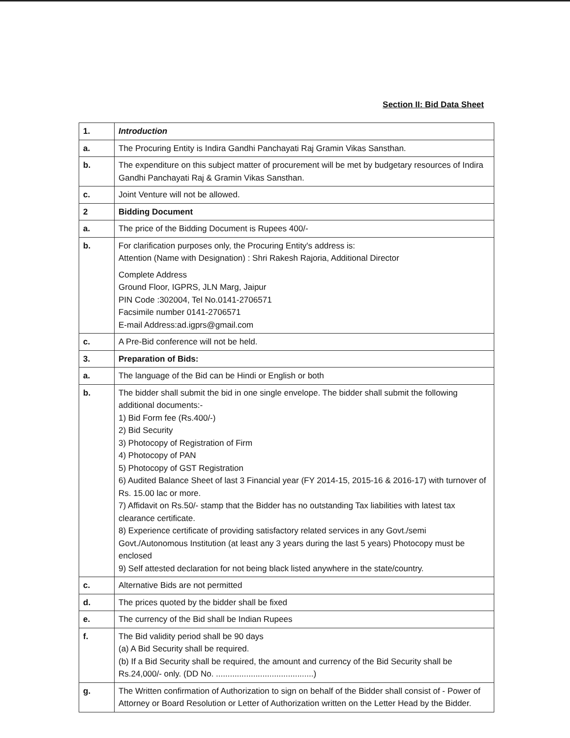Section II: Bid Data Sheet
| 1. | Introduction |
| a. | The Procuring Entity is Indira Gandhi Panchayati Raj Gramin Vikas Sansthan. |
| b. | The expenditure on this subject matter of procurement will be met by budgetary resources of Indira Gandhi Panchayati Raj & Gramin Vikas Sansthan. |
| c. | Joint Venture will not be allowed. |
| 2 | Bidding Document |
| a. | The price of the Bidding Document is Rupees 400/- |
| b. | For clarification purposes only, the Procuring Entity's address is: Attention (Name with Designation) : Shri Rakesh Rajoria, Additional Director Complete Address Ground Floor, IGPRS, JLN Marg, Jaipur PIN Code :302004, Tel No.0141-2706571 Facsimile number 0141-2706571 E-mail Address:ad.igprs@gmail.com |
| c. | A Pre-Bid conference will not be held. |
| 3. | Preparation of Bids: |
| a. | The language of the Bid can be Hindi or English or both |
| b. | The bidder shall submit the bid in one single envelope. The bidder shall submit the following additional documents:- 1) Bid Form fee (Rs.400/-) 2) Bid Security 3) Photocopy of Registration of Firm 4) Photocopy of PAN 5) Photocopy of GST Registration 6) Audited Balance Sheet of last 3 Financial year (FY 2014-15, 2015-16 & 2016-17) with turnover of Rs. 15.00 lac or more. 7) Affidavit on Rs.50/- stamp that the Bidder has no outstanding Tax liabilities with latest tax clearance certificate. 8) Experience certificate of providing satisfactory related services in any Govt./semi Govt./Autonomous Institution (at least any 3 years during the last 5 years) Photocopy must be enclosed 9) Self attested declaration for not being black listed anywhere in the state/country. |
| c. | Alternative Bids are not permitted |
| d. | The prices quoted by the bidder shall be fixed |
| e. | The currency of the Bid shall be Indian Rupees |
| f. | The Bid validity period shall be 90 days (a) A Bid Security shall be required. (b) If a Bid Security shall be required, the amount and currency of the Bid Security shall be Rs.24,000/- only. (DD No. ..........................................) |
| g. | The Written confirmation of Authorization to sign on behalf of the Bidder shall consist of - Power of Attorney or Board Resolution or Letter of Authorization written on the Letter Head by the Bidder. |